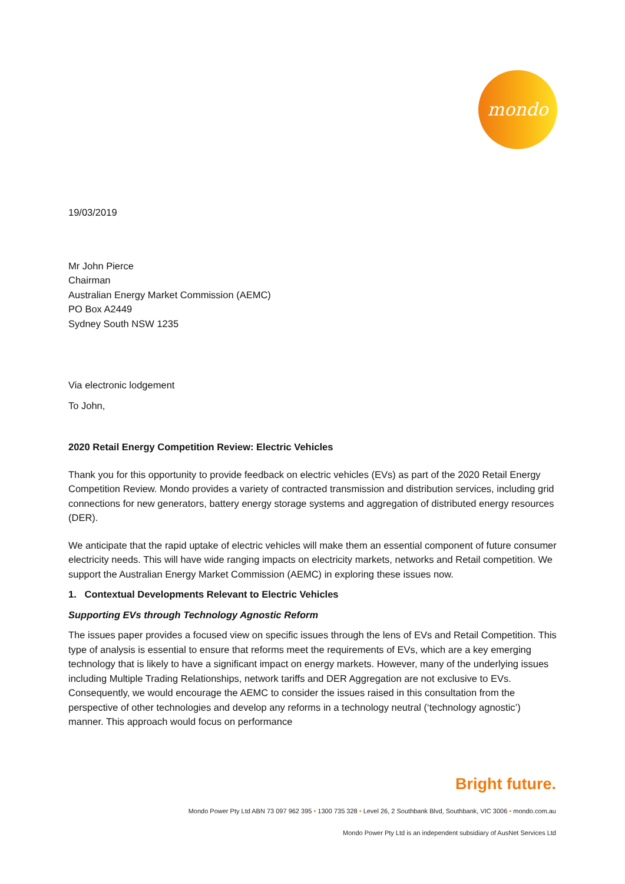mondo
19/03/2019
Mr John Pierce
Chairman
Australian Energy Market Commission (AEMC)
PO Box A2449
Sydney South NSW 1235
Via electronic lodgement
To John,
2020 Retail Energy Competition Review: Electric Vehicles
Thank you for this opportunity to provide feedback on electric vehicles (EVs) as part of the 2020 Retail Energy Competition Review. Mondo provides a variety of contracted transmission and distribution services, including grid connections for new generators, battery energy storage systems and aggregation of distributed energy resources (DER).
We anticipate that the rapid uptake of electric vehicles will make them an essential component of future consumer electricity needs. This will have wide ranging impacts on electricity markets, networks and Retail competition. We support the Australian Energy Market Commission (AEMC) in exploring these issues now.
1. Contextual Developments Relevant to Electric Vehicles
Supporting EVs through Technology Agnostic Reform
The issues paper provides a focused view on specific issues through the lens of EVs and Retail Competition. This type of analysis is essential to ensure that reforms meet the requirements of EVs, which are a key emerging technology that is likely to have a significant impact on energy markets. However, many of the underlying issues including Multiple Trading Relationships, network tariffs and DER Aggregation are not exclusive to EVs. Consequently, we would encourage the AEMC to consider the issues raised in this consultation from the perspective of other technologies and develop any reforms in a technology neutral (‘technology agnostic’) manner. This approach would focus on performance
Bright future.
Mondo Power Pty Ltd ABN 73 097 962 395 • 1300 735 328 • Level 26, 2 Southbank Blvd, Southbank, VIC 3006 • mondo.com.au
Mondo Power Pty Ltd is an independent subsidiary of AusNet Services Ltd